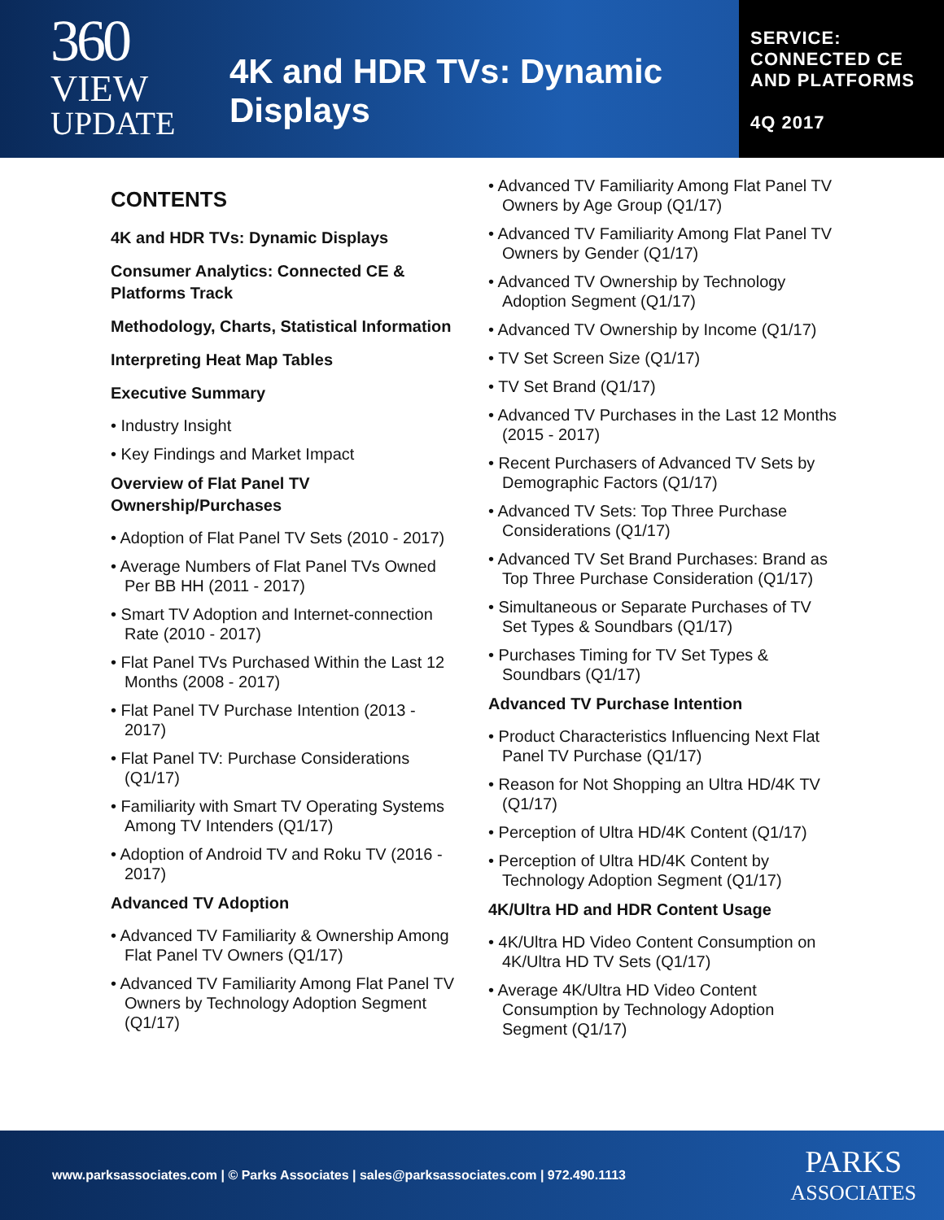360
VIEW
UPDATE
4K and HDR TVs: Dynamic Displays
SERVICE:
CONNECTED CE
AND PLATFORMS
4Q 2017
CONTENTS
4K and HDR TVs: Dynamic Displays
Consumer Analytics: Connected CE & Platforms Track
Methodology, Charts, Statistical Information
Interpreting Heat Map Tables
Executive Summary
• Industry Insight
• Key Findings and Market Impact
Overview of Flat Panel TV Ownership/Purchases
• Adoption of Flat Panel TV Sets (2010 - 2017)
• Average Numbers of Flat Panel TVs Owned Per BB HH (2011 - 2017)
• Smart TV Adoption and Internet-connection Rate (2010 - 2017)
• Flat Panel TVs Purchased Within the Last 12 Months (2008 - 2017)
• Flat Panel TV Purchase Intention (2013 - 2017)
• Flat Panel TV: Purchase Considerations (Q1/17)
• Familiarity with Smart TV Operating Systems Among TV Intenders (Q1/17)
• Adoption of Android TV and Roku TV (2016 - 2017)
Advanced TV Adoption
• Advanced TV Familiarity & Ownership Among Flat Panel TV Owners (Q1/17)
• Advanced TV Familiarity Among Flat Panel TV Owners by Technology Adoption Segment (Q1/17)
• Advanced TV Familiarity Among Flat Panel TV Owners by Age Group (Q1/17)
• Advanced TV Familiarity Among Flat Panel TV Owners by Gender (Q1/17)
• Advanced TV Ownership by Technology Adoption Segment (Q1/17)
• Advanced TV Ownership by Income (Q1/17)
• TV Set Screen Size (Q1/17)
• TV Set Brand (Q1/17)
• Advanced TV Purchases in the Last 12 Months (2015 - 2017)
• Recent Purchasers of Advanced TV Sets by Demographic Factors (Q1/17)
• Advanced TV Sets: Top Three Purchase Considerations (Q1/17)
• Advanced TV Set Brand Purchases: Brand as Top Three Purchase Consideration (Q1/17)
• Simultaneous or Separate Purchases of TV Set Types & Soundbars (Q1/17)
• Purchases Timing for TV Set Types & Soundbars (Q1/17)
Advanced TV Purchase Intention
• Product Characteristics Influencing Next Flat Panel TV Purchase (Q1/17)
• Reason for Not Shopping an Ultra HD/4K TV (Q1/17)
• Perception of Ultra HD/4K Content (Q1/17)
• Perception of Ultra HD/4K Content by Technology Adoption Segment (Q1/17)
4K/Ultra HD and HDR Content Usage
• 4K/Ultra HD Video Content Consumption on 4K/Ultra HD TV Sets (Q1/17)
• Average 4K/Ultra HD Video Content Consumption by Technology Adoption Segment (Q1/17)
www.parksassociates.com | © Parks Associates | sales@parksassociates.com | 972.490.1113
PARKS
ASSOCIATES